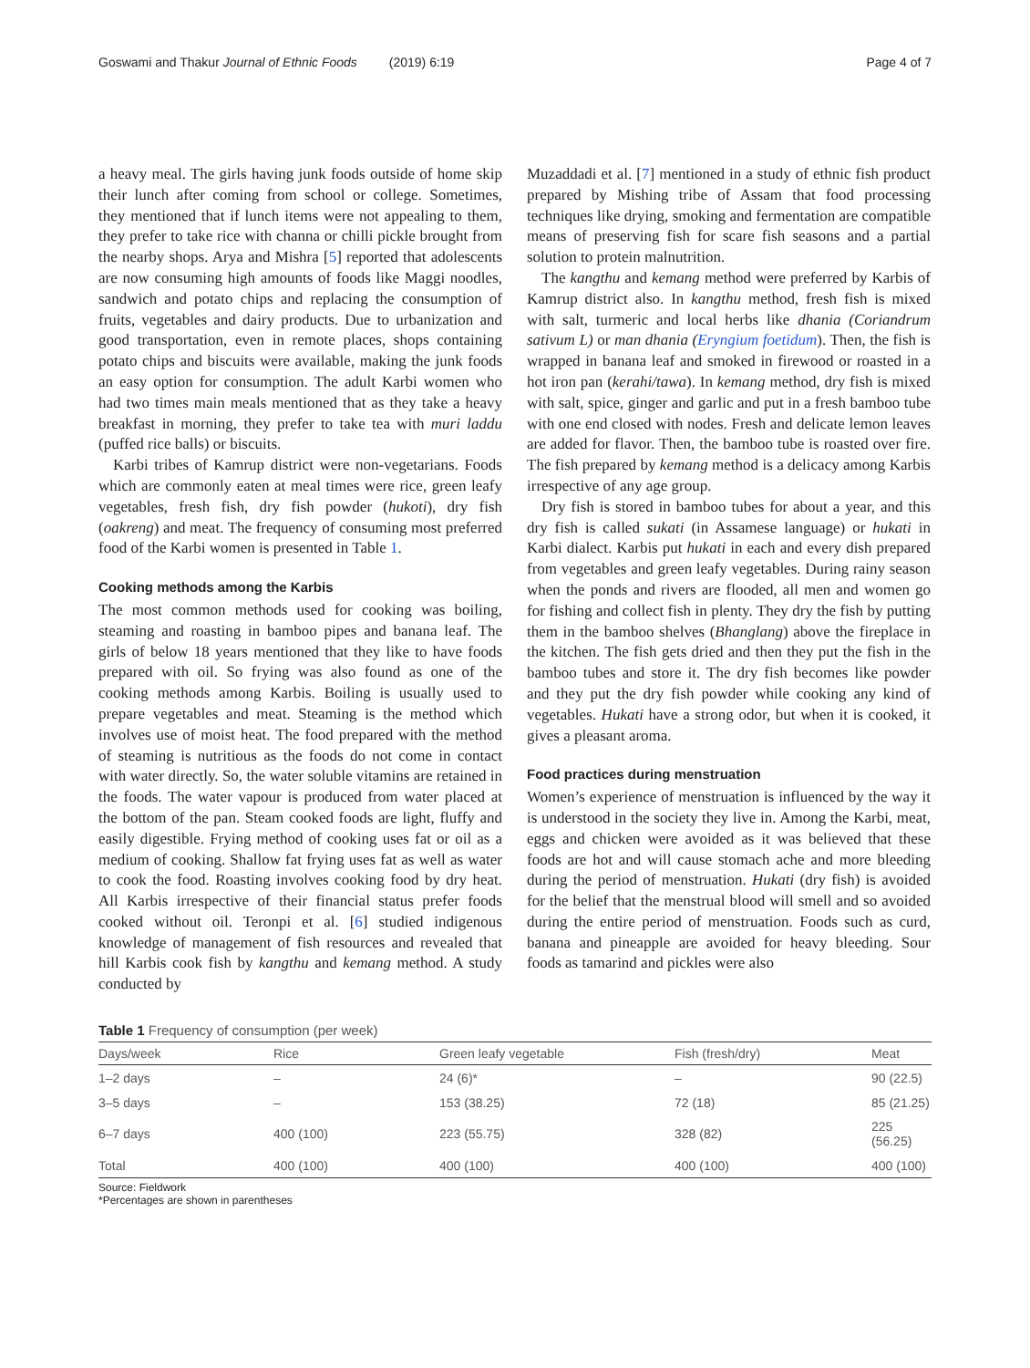Goswami and Thakur Journal of Ethnic Foods (2019) 6:19 Page 4 of 7
a heavy meal. The girls having junk foods outside of home skip their lunch after coming from school or college. Sometimes, they mentioned that if lunch items were not appealing to them, they prefer to take rice with channa or chilli pickle brought from the nearby shops. Arya and Mishra [5] reported that adolescents are now consuming high amounts of foods like Maggi noodles, sandwich and potato chips and replacing the consumption of fruits, vegetables and dairy products. Due to urbanization and good transportation, even in remote places, shops containing potato chips and biscuits were available, making the junk foods an easy option for consumption. The adult Karbi women who had two times main meals mentioned that as they take a heavy breakfast in morning, they prefer to take tea with muri laddu (puffed rice balls) or biscuits.
Karbi tribes of Kamrup district were non-vegetarians. Foods which are commonly eaten at meal times were rice, green leafy vegetables, fresh fish, dry fish powder (hukoti), dry fish (oakreng) and meat. The frequency of consuming most preferred food of the Karbi women is presented in Table 1.
Cooking methods among the Karbis
The most common methods used for cooking was boiling, steaming and roasting in bamboo pipes and banana leaf. The girls of below 18 years mentioned that they like to have foods prepared with oil. So frying was also found as one of the cooking methods among Karbis. Boiling is usually used to prepare vegetables and meat. Steaming is the method which involves use of moist heat. The food prepared with the method of steaming is nutritious as the foods do not come in contact with water directly. So, the water soluble vitamins are retained in the foods. The water vapour is produced from water placed at the bottom of the pan. Steam cooked foods are light, fluffy and easily digestible. Frying method of cooking uses fat or oil as a medium of cooking. Shallow fat frying uses fat as well as water to cook the food. Roasting involves cooking food by dry heat. All Karbis irrespective of their financial status prefer foods cooked without oil. Teronpi et al. [6] studied indigenous knowledge of management of fish resources and revealed that hill Karbis cook fish by kangthu and kemang method. A study conducted by
Muzaddadi et al. [7] mentioned in a study of ethnic fish product prepared by Mishing tribe of Assam that food processing techniques like drying, smoking and fermentation are compatible means of preserving fish for scare fish seasons and a partial solution to protein malnutrition.
The kangthu and kemang method were preferred by Karbis of Kamrup district also. In kangthu method, fresh fish is mixed with salt, turmeric and local herbs like dhania (Coriandrum sativum L) or man dhania (Eryngium foetidum). Then, the fish is wrapped in banana leaf and smoked in firewood or roasted in a hot iron pan (kerahi/tawa). In kemang method, dry fish is mixed with salt, spice, ginger and garlic and put in a fresh bamboo tube with one end closed with nodes. Fresh and delicate lemon leaves are added for flavor. Then, the bamboo tube is roasted over fire. The fish prepared by kemang method is a delicacy among Karbis irrespective of any age group.
Dry fish is stored in bamboo tubes for about a year, and this dry fish is called sukati (in Assamese language) or hukati in Karbi dialect. Karbis put hukati in each and every dish prepared from vegetables and green leafy vegetables. During rainy season when the ponds and rivers are flooded, all men and women go for fishing and collect fish in plenty. They dry the fish by putting them in the bamboo shelves (Bhanglang) above the fireplace in the kitchen. The fish gets dried and then they put the fish in the bamboo tubes and store it. The dry fish becomes like powder and they put the dry fish powder while cooking any kind of vegetables. Hukati have a strong odor, but when it is cooked, it gives a pleasant aroma.
Food practices during menstruation
Women’s experience of menstruation is influenced by the way it is understood in the society they live in. Among the Karbi, meat, eggs and chicken were avoided as it was believed that these foods are hot and will cause stomach ache and more bleeding during the period of menstruation. Hukati (dry fish) is avoided for the belief that the menstrual blood will smell and so avoided during the entire period of menstruation. Foods such as curd, banana and pineapple are avoided for heavy bleeding. Sour foods as tamarind and pickles were also
Table 1 Frequency of consumption (per week)
| Days/week | Rice | Green leafy vegetable | Fish (fresh/dry) | Meat |
| --- | --- | --- | --- | --- |
| 1–2 days | – | 24 (6)* | – | 90 (22.5) |
| 3–5 days | – | 153 (38.25) | 72 (18) | 85 (21.25) |
| 6–7 days | 400 (100) | 223 (55.75) | 328 (82) | 225 (56.25) |
| Total | 400 (100) | 400 (100) | 400 (100) | 400 (100) |
Source: Fieldwork
*Percentages are shown in parentheses